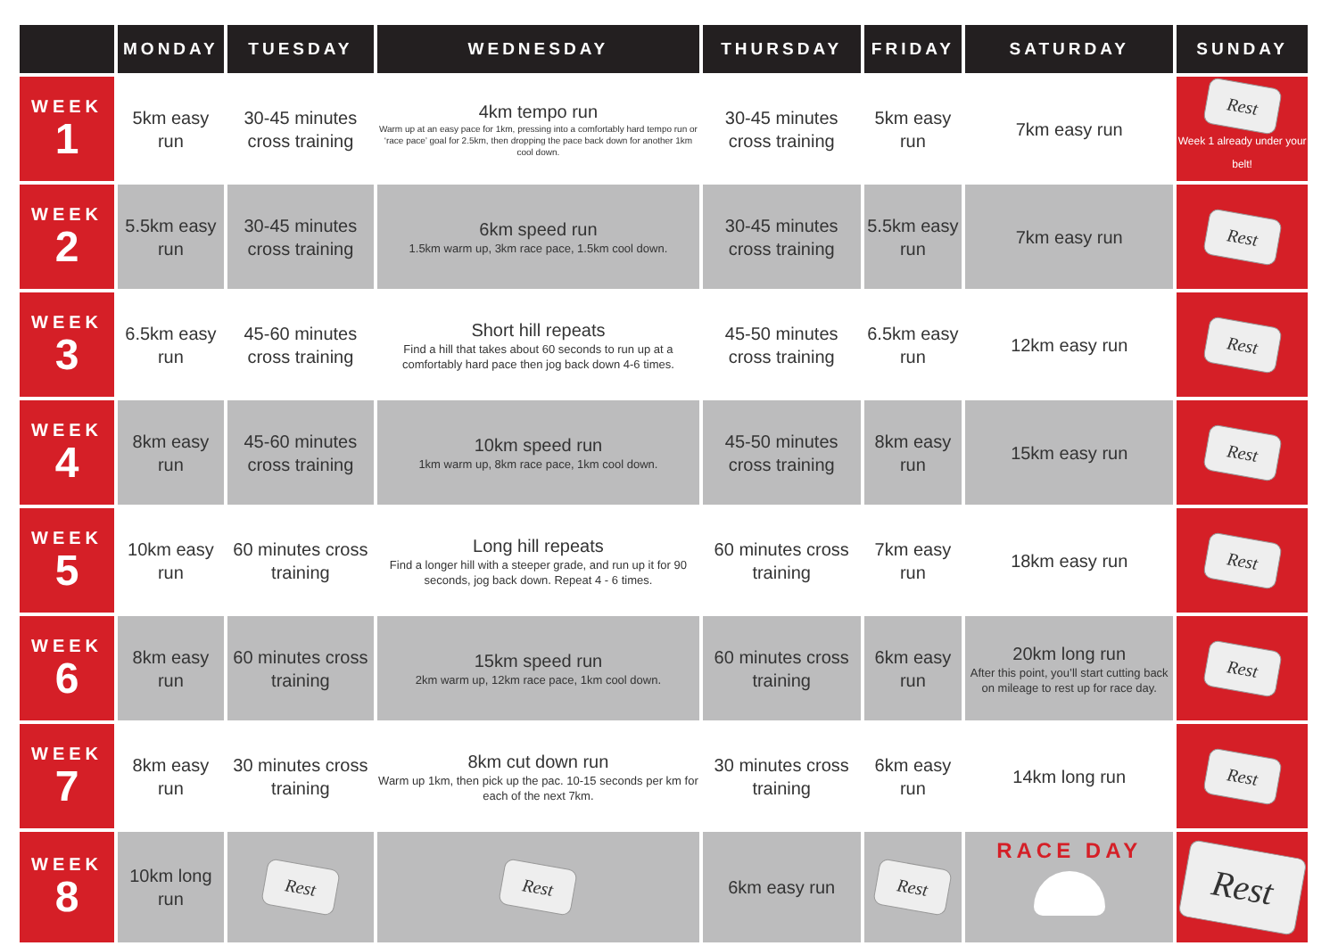| | MONDAY | TUESDAY | WEDNESDAY | THURSDAY | FRIDAY | SATURDAY | SUNDAY |
| --- | --- | --- | --- | --- | --- | --- | --- |
| WEEK 1 | 5km easy run | 30-45 minutes cross training | 4km tempo run Warm up at an easy pace for 1km, pressing into a comfortably hard tempo run or ‘race pace’ goal for 2.5km, then dropping the pace back down for another 1km cool down. | 30-45 minutes cross training | 5km easy run | 7km easy run | Rest Week 1 already under your belt! |
| WEEK 2 | 5.5km easy run | 30-45 minutes cross training | 6km speed run 1.5km warm up, 3km race pace, 1.5km cool down. | 30-45 minutes cross training | 5.5km easy run | 7km easy run | Rest |
| WEEK 3 | 6.5km easy run | 45-60 minutes cross training | Short hill repeats Find a hill that takes about 60 seconds to run up at a comfortably hard pace then jog back down 4-6 times. | 45-50 minutes cross training | 6.5km easy run | 12km easy run | Rest |
| WEEK 4 | 8km easy run | 45-60 minutes cross training | 10km speed run 1km warm up, 8km race pace, 1km cool down. | 45-50 minutes cross training | 8km easy run | 15km easy run | Rest |
| WEEK 5 | 10km easy run | 60 minutes cross training | Long hill repeats Find a longer hill with a steeper grade, and run up it for 90 seconds, jog back down. Repeat 4 - 6 times. | 60 minutes cross training | 7km easy run | 18km easy run | Rest |
| WEEK 6 | 8km easy run | 60 minutes cross training | 15km speed run 2km warm up, 12km race pace, 1km cool down. | 60 minutes cross training | 6km easy run | 20km long run After this point, you’ll start cutting back on mileage to rest up for race day. | Rest |
| WEEK 7 | 8km easy run | 30 minutes cross training | 8km cut down run Warm up 1km, then pick up the pac. 10-15 seconds per km for each of the next 7km. | 30 minutes cross training | 6km easy run | 14km long run | Rest |
| WEEK 8 | 10km long run | Rest | Rest | 6km easy run | Rest | RACE DAY | Rest |